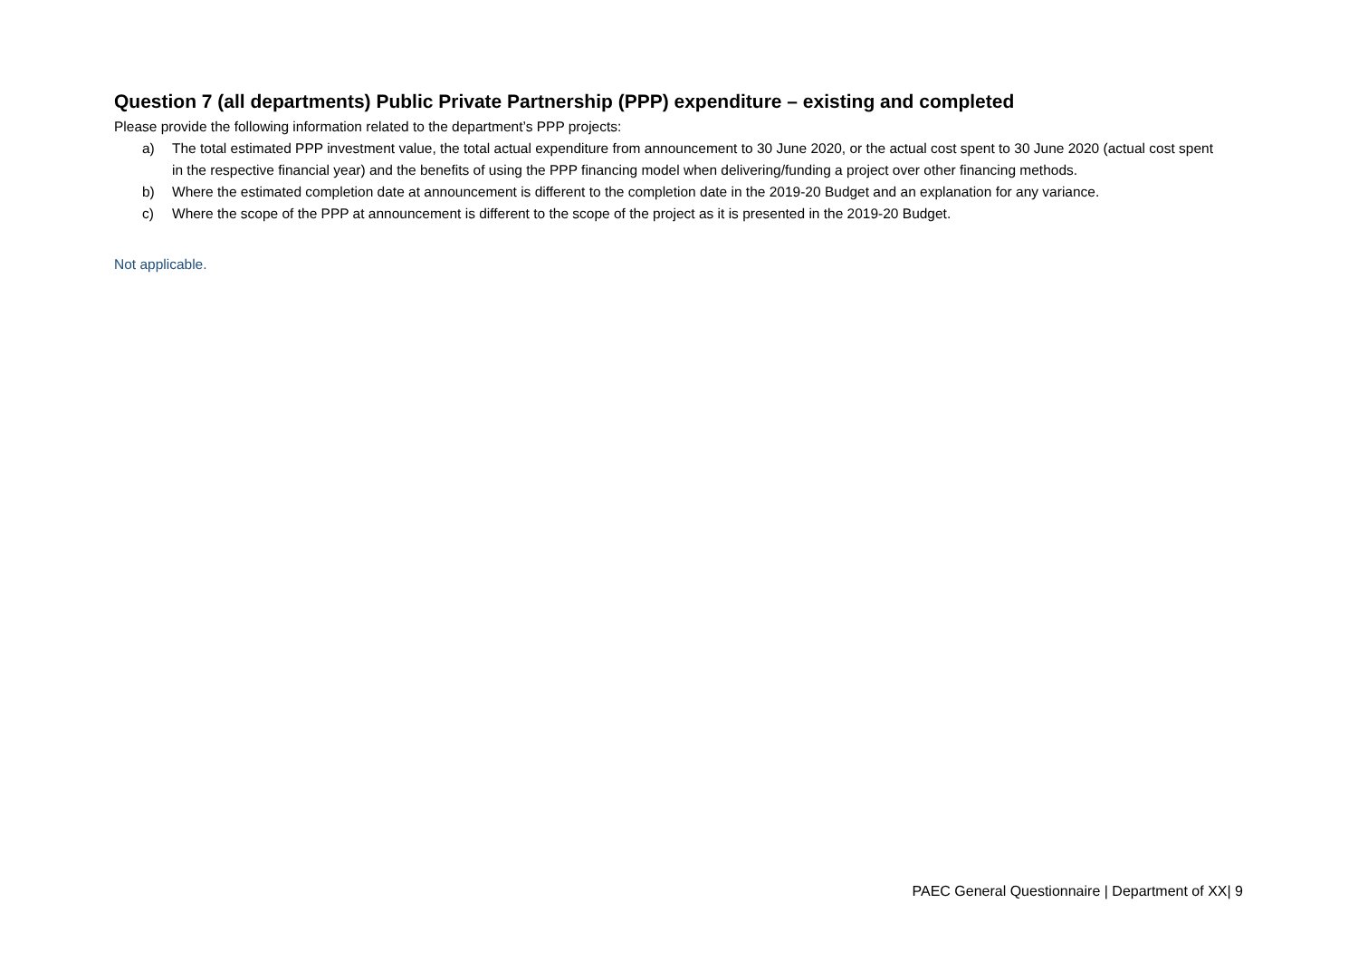Question 7 (all departments) Public Private Partnership (PPP) expenditure – existing and completed
Please provide the following information related to the department’s PPP projects:
a) The total estimated PPP investment value, the total actual expenditure from announcement to 30 June 2020, or the actual cost spent to 30 June 2020 (actual cost spent in the respective financial year) and the benefits of using the PPP financing model when delivering/funding a project over other financing methods.
b) Where the estimated completion date at announcement is different to the completion date in the 2019-20 Budget and an explanation for any variance.
c) Where the scope of the PPP at announcement is different to the scope of the project as it is presented in the 2019-20 Budget.
Not applicable.
PAEC General Questionnaire | Department of XX| 9